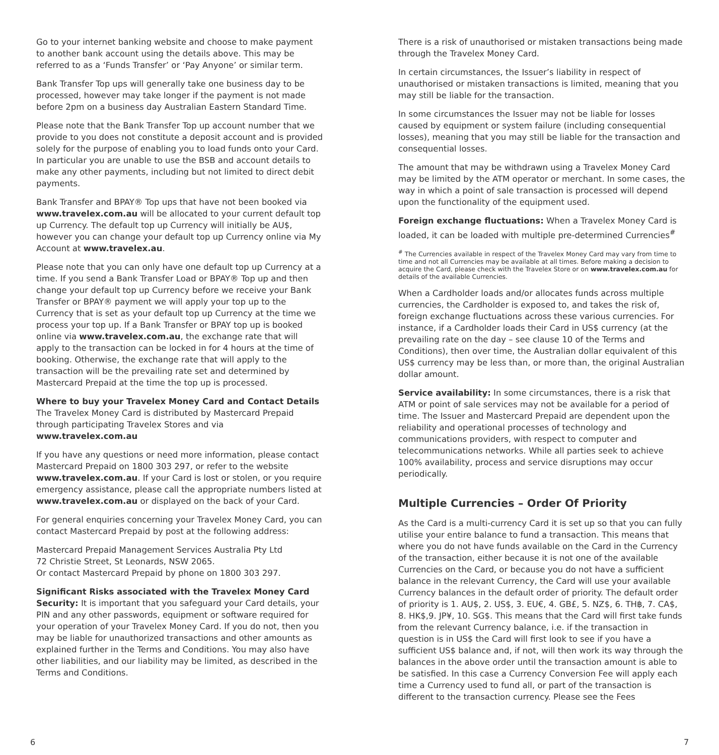Go to your internet banking website and choose to make payment to another bank account using the details above. This may be referred to as a ‘Funds Transfer’ or ‘Pay Anyone’ or similar term.
Bank Transfer Top ups will generally take one business day to be processed, however may take longer if the payment is not made before 2pm on a business day Australian Eastern Standard Time.
Please note that the Bank Transfer Top up account number that we provide to you does not constitute a deposit account and is provided solely for the purpose of enabling you to load funds onto your Card. In particular you are unable to use the BSB and account details to make any other payments, including but not limited to direct debit payments.
Bank Transfer and BPAY® Top ups that have not been booked via www.travelex.com.au will be allocated to your current default top up Currency. The default top up Currency will initially be AU$, however you can change your default top up Currency online via My Account at www.travelex.au.
Please note that you can only have one default top up Currency at a time. If you send a Bank Transfer Load or BPAY® Top up and then change your default top up Currency before we receive your Bank Transfer or BPAY® payment we will apply your top up to the Currency that is set as your default top up Currency at the time we process your top up. If a Bank Transfer or BPAY top up is booked online via www.travelex.com.au, the exchange rate that will apply to the transaction can be locked in for 4 hours at the time of booking. Otherwise, the exchange rate that will apply to the transaction will be the prevailing rate set and determined by Mastercard Prepaid at the time the top up is processed.
Where to buy your Travelex Money Card and Contact Details
The Travelex Money Card is distributed by Mastercard Prepaid through participating Travelex Stores and via www.travelex.com.au
If you have any questions or need more information, please contact Mastercard Prepaid on 1800 303 297, or refer to the website www.travelex.com.au. If your Card is lost or stolen, or you require emergency assistance, please call the appropriate numbers listed at www.travelex.com.au or displayed on the back of your Card.
For general enquiries concerning your Travelex Money Card, you can contact Mastercard Prepaid by post at the following address:
Mastercard Prepaid Management Services Australia Pty Ltd
72 Christie Street, St Leonards, NSW 2065.
Or contact Mastercard Prepaid by phone on 1800 303 297.
Significant Risks associated with the Travelex Money Card
Security: It is important that you safeguard your Card details, your PIN and any other passwords, equipment or software required for your operation of your Travelex Money Card. If you do not, then you may be liable for unauthorized transactions and other amounts as explained further in the Terms and Conditions. You may also have other liabilities, and our liability may be limited, as described in the Terms and Conditions.
There is a risk of unauthorised or mistaken transactions being made through the Travelex Money Card.
In certain circumstances, the Issuer’s liability in respect of unauthorised or mistaken transactions is limited, meaning that you may still be liable for the transaction.
In some circumstances the Issuer may not be liable for losses caused by equipment or system failure (including consequential losses), meaning that you may still be liable for the transaction and consequential losses.
The amount that may be withdrawn using a Travelex Money Card may be limited by the ATM operator or merchant. In some cases, the way in which a point of sale transaction is processed will depend upon the functionality of the equipment used.
Foreign exchange fluctuations: When a Travelex Money Card is loaded, it can be loaded with multiple pre-determined Currencies<sup>#</sup>
<sup>#</sup> The Currencies available in respect of the Travelex Money Card may vary from time to time and not all Currencies may be available at all times. Before making a decision to acquire the Card, please check with the Travelex Store or on www.travelex.com.au for details of the available Currencies.
When a Cardholder loads and/or allocates funds across multiple currencies, the Cardholder is exposed to, and takes the risk of, foreign exchange fluctuations across these various currencies. For instance, if a Cardholder loads their Card in US$ currency (at the prevailing rate on the day – see clause 10 of the Terms and Conditions), then over time, the Australian dollar equivalent of this US$ currency may be less than, or more than, the original Australian dollar amount.
Service availability: In some circumstances, there is a risk that ATM or point of sale services may not be available for a period of time. The Issuer and Mastercard Prepaid are dependent upon the reliability and operational processes of technology and communications providers, with respect to computer and telecommunications networks. While all parties seek to achieve 100% availability, process and service disruptions may occur periodically.
Multiple Currencies – Order Of Priority
As the Card is a multi-currency Card it is set up so that you can fully utilise your entire balance to fund a transaction. This means that where you do not have funds available on the Card in the Currency of the transaction, either because it is not one of the available Currencies on the Card, or because you do not have a sufficient balance in the relevant Currency, the Card will use your available Currency balances in the default order of priority. The default order of priority is 1. AU$, 2. US$, 3. EU€, 4. GB£, 5. NZ$, 6. TH฿, 7. CA$, 8. HK$,9. JP¥, 10. SG$. This means that the Card will first take funds from the relevant Currency balance, i.e. if the transaction in question is in US$ the Card will first look to see if you have a sufficient US$ balance and, if not, will then work its way through the balances in the above order until the transaction amount is able to be satisfied. In this case a Currency Conversion Fee will apply each time a Currency used to fund all, or part of the transaction is different to the transaction currency. Please see the Fees
6 7